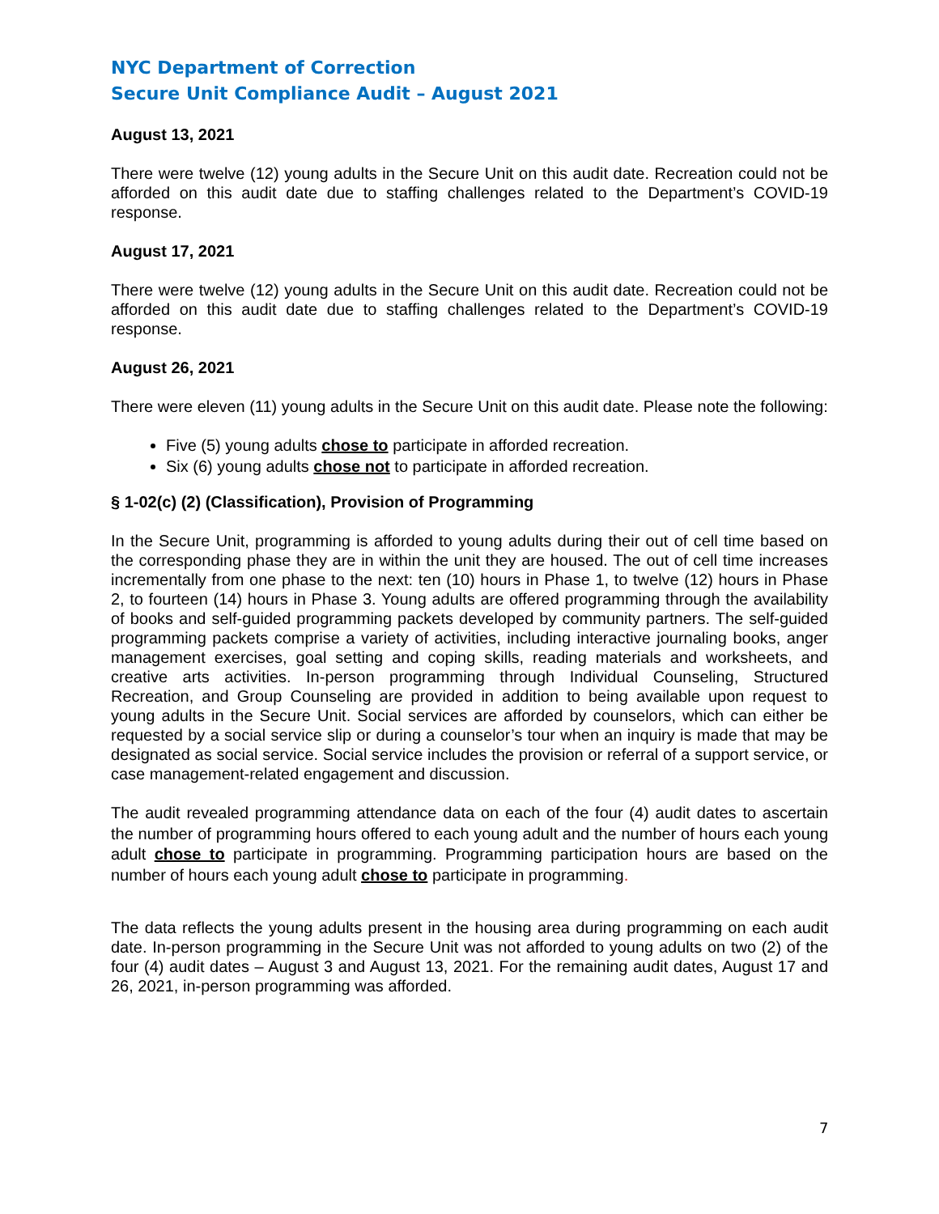NYC Department of Correction
Secure Unit Compliance Audit – August 2021
August 13, 2021
There were twelve (12) young adults in the Secure Unit on this audit date. Recreation could not be afforded on this audit date due to staffing challenges related to the Department’s COVID-19 response.
August 17, 2021
There were twelve (12) young adults in the Secure Unit on this audit date. Recreation could not be afforded on this audit date due to staffing challenges related to the Department’s COVID-19 response.
August 26, 2021
There were eleven (11) young adults in the Secure Unit on this audit date. Please note the following:
Five (5) young adults chose to participate in afforded recreation.
Six (6) young adults chose not to participate in afforded recreation.
§ 1-02(c) (2) (Classification), Provision of Programming
In the Secure Unit, programming is afforded to young adults during their out of cell time based on the corresponding phase they are in within the unit they are housed. The out of cell time increases incrementally from one phase to the next: ten (10) hours in Phase 1, to twelve (12) hours in Phase 2, to fourteen (14) hours in Phase 3. Young adults are offered programming through the availability of books and self-guided programming packets developed by community partners. The self-guided programming packets comprise a variety of activities, including interactive journaling books, anger management exercises, goal setting and coping skills, reading materials and worksheets, and creative arts activities. In-person programming through Individual Counseling, Structured Recreation, and Group Counseling are provided in addition to being available upon request to young adults in the Secure Unit. Social services are afforded by counselors, which can either be requested by a social service slip or during a counselor’s tour when an inquiry is made that may be designated as social service. Social service includes the provision or referral of a support service, or case management-related engagement and discussion.
The audit revealed programming attendance data on each of the four (4) audit dates to ascertain the number of programming hours offered to each young adult and the number of hours each young adult chose to participate in programming. Programming participation hours are based on the number of hours each young adult chose to participate in programming.
The data reflects the young adults present in the housing area during programming on each audit date. In-person programming in the Secure Unit was not afforded to young adults on two (2) of the four (4) audit dates – August 3 and August 13, 2021. For the remaining audit dates, August 17 and 26, 2021, in-person programming was afforded.
7